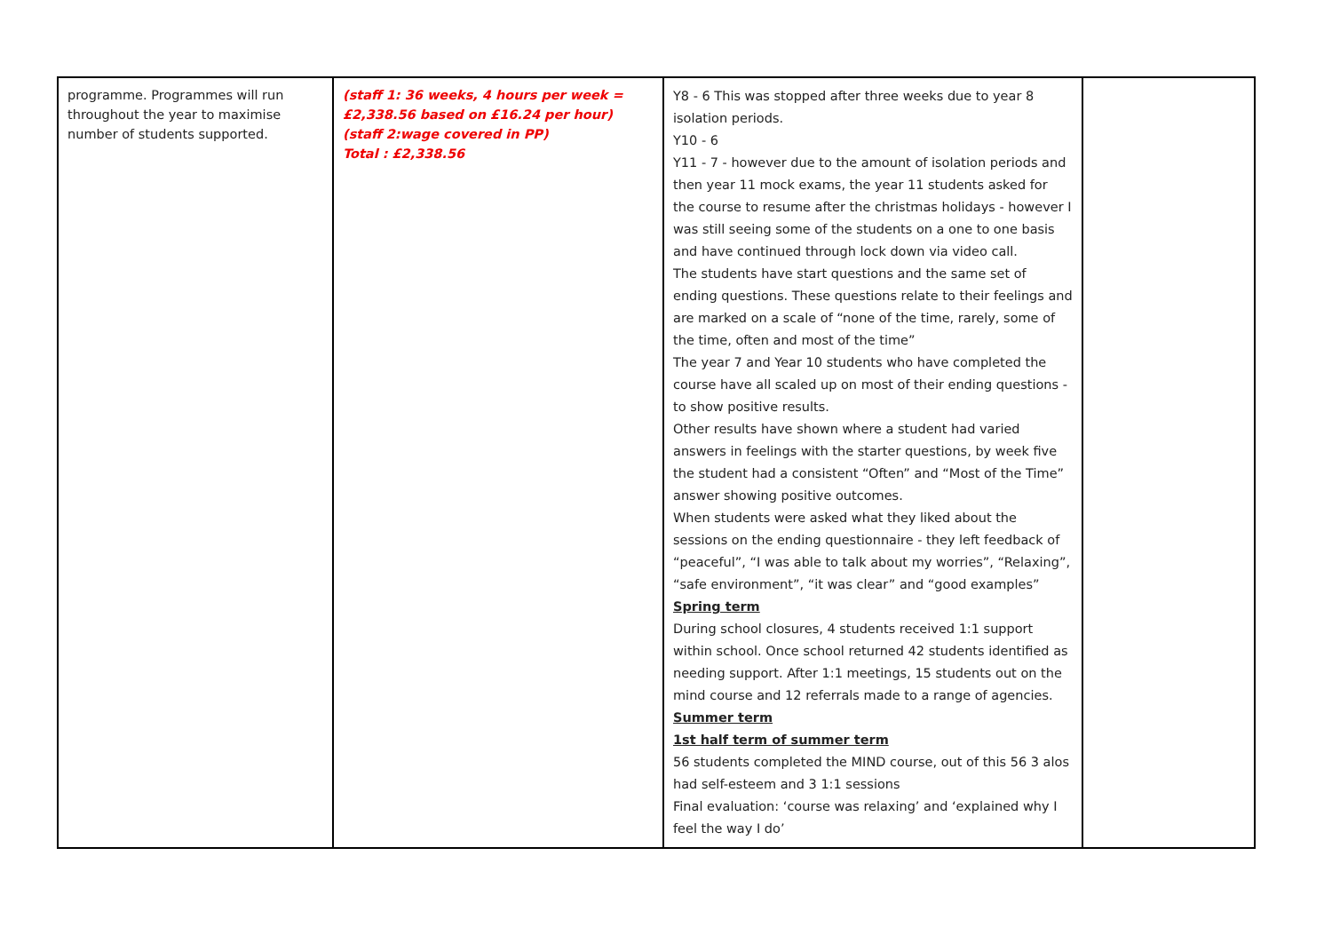| programme. Programmes will run throughout the year to maximise number of students supported. | (staff 1: 36 weeks, 4 hours per week = £2,338.56 based on £16.24 per hour) (staff 2:wage covered in PP) Total : £2,338.56 | Y8 - 6 This was stopped after three weeks due to year 8 isolation periods. Y10 - 6 Y11 - 7 - however due to the amount of isolation periods and then year 11 mock exams, the year 11 students asked for the course to resume after the christmas holidays - however I was still seeing some of the students on a one to one basis and have continued through lock down via video call. The students have start questions and the same set of ending questions. These questions relate to their feelings and are marked on a scale of “none of the time, rarely, some of the time, often and most of the time” The year 7 and Year 10 students who have completed the course have all scaled up on most of their ending questions - to show positive results. Other results have shown where a student had varied answers in feelings with the starter questions, by week five the student had a consistent “Often” and “Most of the Time” answer showing positive outcomes. When students were asked what they liked about the sessions on the ending questionnaire - they left feedback of “peaceful”, “I was able to talk about my worries”, “Relaxing”, “safe environment”, “it was clear” and “good examples” Spring term During school closures, 4 students received 1:1 support within school. Once school returned 42 students identified as needing support. After 1:1 meetings, 15 students out on the mind course and 12 referrals made to a range of agencies. Summer term 1st half term of summer term 56 students completed the MIND course, out of this 56 3 alos had self-esteem and 3 1:1 sessions Final evaluation: ‘course was relaxing’ and ‘explained why I feel the way I do’ | |